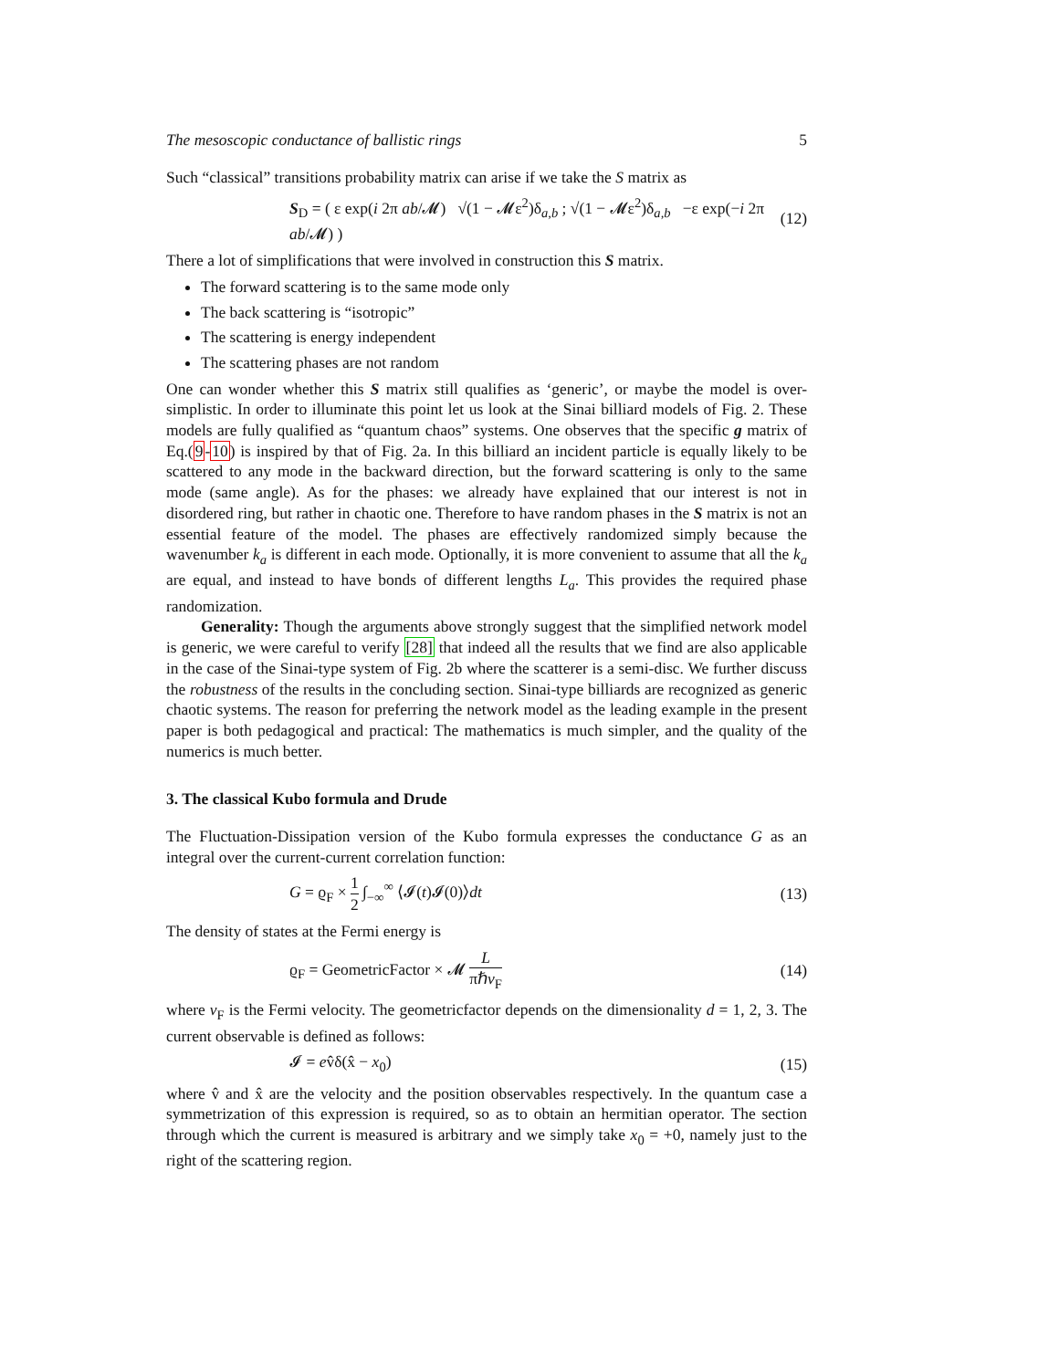The mesoscopic conductance of ballistic rings 5
Such “classical” transitions probability matrix can arise if we take the S matrix as
S<sub>D</sub> = ( ε exp(i 2π ab/𝓜) √(1 − 𝓜ε<sup>2</sup>)δ<sub>a,b</sub> ; √(1 − 𝓜ε<sup>2</sup>)δ<sub>a,b</sub> −ε exp(−i 2π ab/𝓜) ) (12)
There a lot of simplifications that were involved in construction this S matrix.
The forward scattering is to the same mode only
The back scattering is “isotropic”
The scattering is energy independent
The scattering phases are not random
One can wonder whether this S matrix still qualifies as ‘generic’, or maybe the model is over-simplistic. In order to illuminate this point let us look at the Sinai billiard models of Fig. 2. These models are fully qualified as “quantum chaos” systems. One observes that the specific g matrix of Eq.(9-10) is inspired by that of Fig. 2a. In this billiard an incident particle is equally likely to be scattered to any mode in the backward direction, but the forward scattering is only to the same mode (same angle). As for the phases: we already have explained that our interest is not in disordered ring, but rather in chaotic one. Therefore to have random phases in the S matrix is not an essential feature of the model. The phases are effectively randomized simply because the wavenumber k<sub>a</sub> is different in each mode. Optionally, it is more convenient to assume that all the k<sub>a</sub> are equal, and instead to have bonds of different lengths L<sub>a</sub>. This provides the required phase randomization.
Generality: Though the arguments above strongly suggest that the simplified network model is generic, we were careful to verify [28] that indeed all the results that we find are also applicable in the case of the Sinai-type system of Fig. 2b where the scatterer is a semi-disc. We further discuss the robustness of the results in the concluding section. Sinai-type billiards are recognized as generic chaotic systems. The reason for preferring the network model as the leading example in the present paper is both pedagogical and practical: The mathematics is much simpler, and the quality of the numerics is much better.
3. The classical Kubo formula and Drude
The Fluctuation-Dissipation version of the Kubo formula expresses the conductance G as an integral over the current-current correlation function:
G = ϱ<sub>F</sub> × 1 2 ∫<sub>−∞</sub><sup>∞</sup> ⟨𝓘(t)𝓘(0)⟩dt (13)
The density of states at the Fermi energy is
ϱ<sub>F</sub> = GeometricFactor × 𝓜 L πℏv<sub>F</sub> (14)
where v<sub>F</sub> is the Fermi velocity. The geometricfactor depends on the dimensionality d = 1, 2, 3. The current observable is defined as follows:
𝓘 = ev̂δ(x̂ − x<sub>0</sub>) (15)
where v̂ and x̂ are the velocity and the position observables respectively. In the quantum case a symmetrization of this expression is required, so as to obtain an hermitian operator. The section through which the current is measured is arbitrary and we simply take x<sub>0</sub> = +0, namely just to the right of the scattering region.